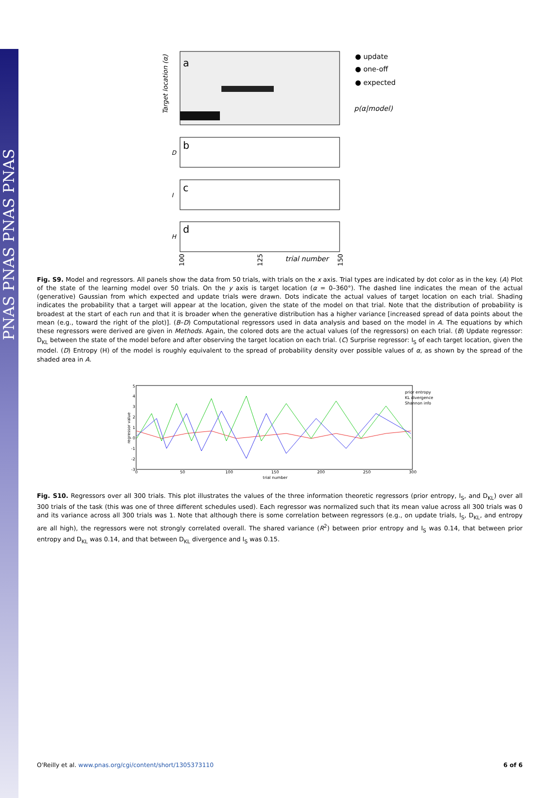PNAS PNAS PNAS PNAS
Target location (α)
a
● update
● one-off
● expected
p(α|model)
b
D
c
I
d
H
100
125
trial number
150
Fig. S9. Model and regressors. All panels show the data from 50 trials, with trials on the x axis. Trial types are indicated by dot color as in the key. (A) Plot of the state of the learning model over 50 trials. On the y axis is target location (α = 0–360°). The dashed line indicates the mean of the actual (generative) Gaussian from which expected and update trials were drawn. Dots indicate the actual values of target location on each trial. Shading indicates the probability that a target will appear at the location, given the state of the model on that trial. Note that the distribution of probability is broadest at the start of each run and that it is broader when the generative distribution has a higher variance [increased spread of data points about the mean (e.g., toward the right of the plot)]. (B–D) Computational regressors used in data analysis and based on the model in A. The equations by which these regressors were derived are given in Methods. Again, the colored dots are the actual values (of the regressors) on each trial. (B) Update regressor: D<sub>KL</sub> between the state of the model before and after observing the target location on each trial. (C) Surprise regressor: I<sub>S</sub> of each target location, given the model. (D) Entropy (H) of the model is roughly equivalent to the spread of probability density over possible values of α, as shown by the spread of the shaded area in A.
5
4
3
2
1
0
-1
-2
-3
0
50
100
150
200
250
300
trial number
regressor value
prior entropy
KL divergence
Shannon info
Fig. S10. Regressors over all 300 trials. This plot illustrates the values of the three information theoretic regressors (prior entropy, I<sub>S</sub>, and D<sub>KL</sub>) over all 300 trials of the task (this was one of three different schedules used). Each regressor was normalized such that its mean value across all 300 trials was 0 and its variance across all 300 trials was 1. Note that although there is some correlation between regressors (e.g., on update trials, I<sub>S</sub>, D<sub>KL</sub>, and entropy are all high), the regressors were not strongly correlated overall. The shared variance (R<sup>2</sup>) between prior entropy and I<sub>S</sub> was 0.14, that between prior entropy and D<sub>KL</sub> was 0.14, and that between D<sub>KL</sub> divergence and I<sub>S</sub> was 0.15.
O'Reilly et al. www.pnas.org/cgi/content/short/1305373110 6 of 6